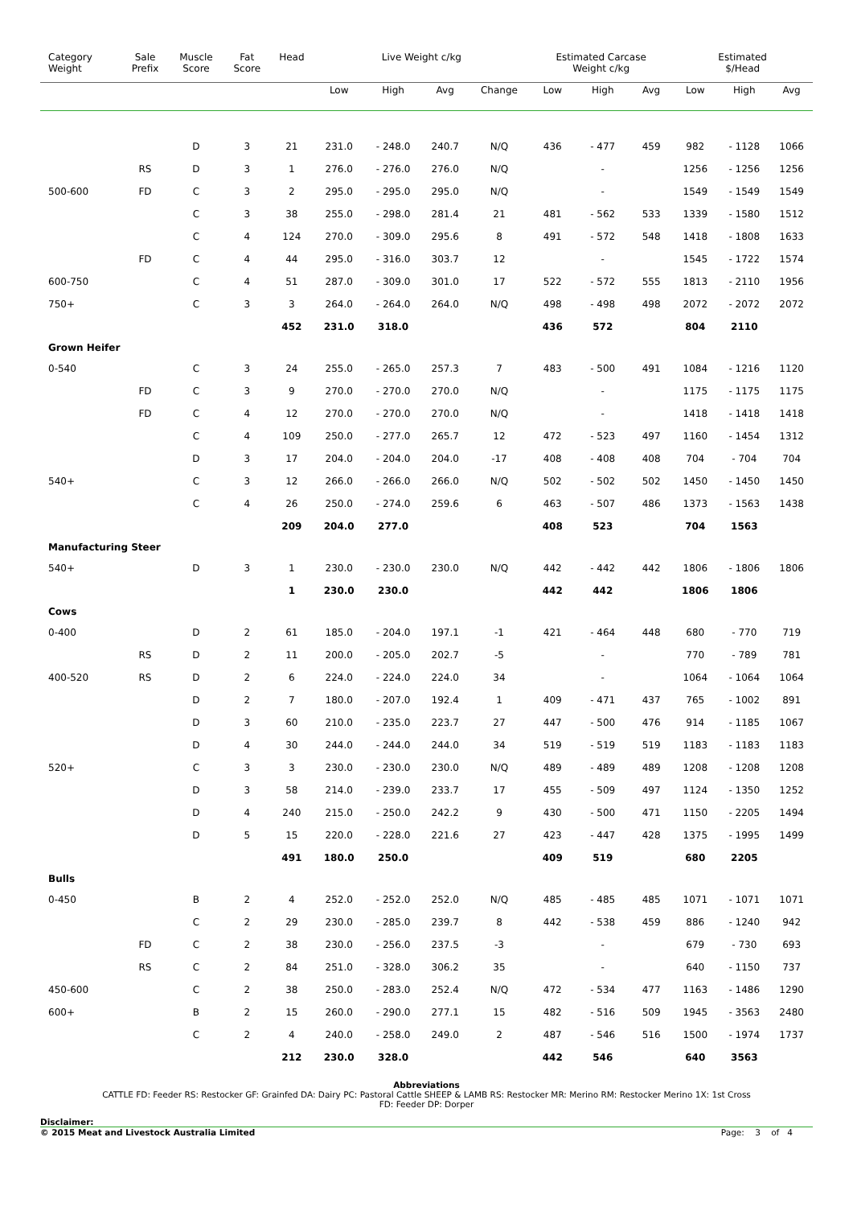| Category Weight | Sale Prefix | Muscle Score | Fat Score | Head | Live Weight c/kg | | | | Estimated Carcase Weight c/kg | | | Estimated $/Head | | |
| --- | --- | --- | --- | --- | --- | --- | --- | --- | --- | --- | --- | --- | --- | --- |
| | | | | | Low | High | Avg | Change | Low | High | Avg | Low | High | Avg |
| | | D | 3 | 21 | 231.0 | - 248.0 | 240.7 | N/Q | 436 | - 477 | 459 | 982 | - 1128 | 1066 |
| | RS | D | 3 | 1 | 276.0 | - 276.0 | 276.0 | N/Q | | - | | 1256 | - 1256 | 1256 |
| 500-600 | FD | C | 3 | 2 | 295.0 | - 295.0 | 295.0 | N/Q | | - | | 1549 | - 1549 | 1549 |
| | | C | 3 | 38 | 255.0 | - 298.0 | 281.4 | 21 | 481 | - 562 | 533 | 1339 | - 1580 | 1512 |
| | | C | 4 | 124 | 270.0 | - 309.0 | 295.6 | 8 | 491 | - 572 | 548 | 1418 | - 1808 | 1633 |
| | FD | C | 4 | 44 | 295.0 | - 316.0 | 303.7 | 12 | | - | | 1545 | - 1722 | 1574 |
| 600-750 | | C | 4 | 51 | 287.0 | - 309.0 | 301.0 | 17 | 522 | - 572 | 555 | 1813 | - 2110 | 1956 |
| 750+ | | C | 3 | 3 | 264.0 | - 264.0 | 264.0 | N/Q | 498 | - 498 | 498 | 2072 | - 2072 | 2072 |
| | | | | 452 | 231.0 | 318.0 | | | 436 | 572 | | 804 | 2110 | |
| Grown Heifer | | | | | | | | | | | | | | |
| 0-540 | | C | 3 | 24 | 255.0 | - 265.0 | 257.3 | 7 | 483 | - 500 | 491 | 1084 | - 1216 | 1120 |
| | FD | C | 3 | 9 | 270.0 | - 270.0 | 270.0 | N/Q | | - | | 1175 | - 1175 | 1175 |
| | FD | C | 4 | 12 | 270.0 | - 270.0 | 270.0 | N/Q | | - | | 1418 | - 1418 | 1418 |
| | | C | 4 | 109 | 250.0 | - 277.0 | 265.7 | 12 | 472 | - 523 | 497 | 1160 | - 1454 | 1312 |
| | | D | 3 | 17 | 204.0 | - 204.0 | 204.0 | -17 | 408 | - 408 | 408 | 704 | - 704 | 704 |
| 540+ | | C | 3 | 12 | 266.0 | - 266.0 | 266.0 | N/Q | 502 | - 502 | 502 | 1450 | - 1450 | 1450 |
| | | C | 4 | 26 | 250.0 | - 274.0 | 259.6 | 6 | 463 | - 507 | 486 | 1373 | - 1563 | 1438 |
| | | | | 209 | 204.0 | 277.0 | | | 408 | 523 | | 704 | 1563 | |
| Manufacturing Steer | | | | | | | | | | | | | | |
| 540+ | | D | 3 | 1 | 230.0 | - 230.0 | 230.0 | N/Q | 442 | - 442 | 442 | 1806 | - 1806 | 1806 |
| | | | | 1 | 230.0 | 230.0 | | | 442 | 442 | | 1806 | 1806 | |
| Cows | | | | | | | | | | | | | | |
| 0-400 | | D | 2 | 61 | 185.0 | - 204.0 | 197.1 | -1 | 421 | - 464 | 448 | 680 | - 770 | 719 |
| | RS | D | 2 | 11 | 200.0 | - 205.0 | 202.7 | -5 | | - | | 770 | - 789 | 781 |
| 400-520 | RS | D | 2 | 6 | 224.0 | - 224.0 | 224.0 | 34 | | - | | 1064 | - 1064 | 1064 |
| | | D | 2 | 7 | 180.0 | - 207.0 | 192.4 | 1 | 409 | - 471 | 437 | 765 | - 1002 | 891 |
| | | D | 3 | 60 | 210.0 | - 235.0 | 223.7 | 27 | 447 | - 500 | 476 | 914 | - 1185 | 1067 |
| | | D | 4 | 30 | 244.0 | - 244.0 | 244.0 | 34 | 519 | - 519 | 519 | 1183 | - 1183 | 1183 |
| 520+ | | C | 3 | 3 | 230.0 | - 230.0 | 230.0 | N/Q | 489 | - 489 | 489 | 1208 | - 1208 | 1208 |
| | | D | 3 | 58 | 214.0 | - 239.0 | 233.7 | 17 | 455 | - 509 | 497 | 1124 | - 1350 | 1252 |
| | | D | 4 | 240 | 215.0 | - 250.0 | 242.2 | 9 | 430 | - 500 | 471 | 1150 | - 2205 | 1494 |
| | | D | 5 | 15 | 220.0 | - 228.0 | 221.6 | 27 | 423 | - 447 | 428 | 1375 | - 1995 | 1499 |
| | | | | 491 | 180.0 | 250.0 | | | 409 | 519 | | 680 | 2205 | |
| Bulls | | | | | | | | | | | | | | |
| 0-450 | | B | 2 | 4 | 252.0 | - 252.0 | 252.0 | N/Q | 485 | - 485 | 485 | 1071 | - 1071 | 1071 |
| | | C | 2 | 29 | 230.0 | - 285.0 | 239.7 | 8 | 442 | - 538 | 459 | 886 | - 1240 | 942 |
| | FD | C | 2 | 38 | 230.0 | - 256.0 | 237.5 | -3 | | - | | 679 | - 730 | 693 |
| | RS | C | 2 | 84 | 251.0 | - 328.0 | 306.2 | 35 | | - | | 640 | - 1150 | 737 |
| 450-600 | | C | 2 | 38 | 250.0 | - 283.0 | 252.4 | N/Q | 472 | - 534 | 477 | 1163 | - 1486 | 1290 |
| 600+ | | B | 2 | 15 | 260.0 | - 290.0 | 277.1 | 15 | 482 | - 516 | 509 | 1945 | - 3563 | 2480 |
| | | C | 2 | 4 | 240.0 | - 258.0 | 249.0 | 2 | 487 | - 546 | 516 | 1500 | - 1974 | 1737 |
| | | | | 212 | 230.0 | 328.0 | | | 442 | 546 | | 640 | 3563 | |
Abbreviations
CATTLE FD: Feeder RS: Restocker GF: Grainfed DA: Dairy PC: Pastoral Cattle SHEEP & LAMB RS: Restocker MR: Merino RM: Restocker Merino 1X: 1st Cross
FD: Feeder DP: Dorper
Disclaimer:
© 2015 Meat and Livestock Australia Limited Page: 3 of 4